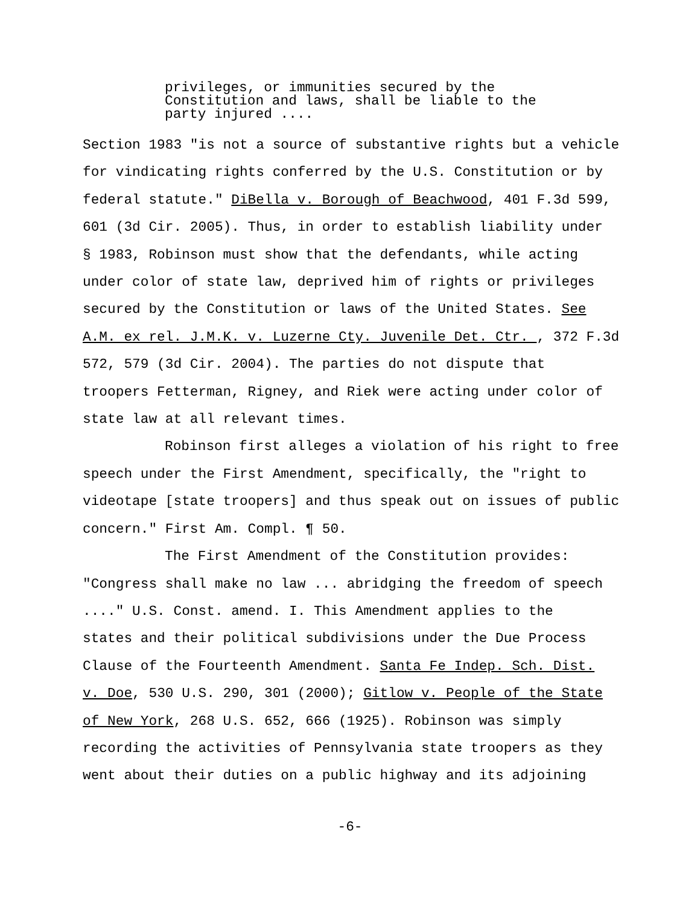privileges, or immunities secured by the Constitution and laws, shall be liable to the party injured ....
Section 1983 "is not a source of substantive rights but a vehicle
for vindicating rights conferred by the U.S. Constitution or by
federal statute." DiBella v. Borough of Beachwood, 401 F.3d 599,
601 (3d Cir. 2005). Thus, in order to establish liability under
§ 1983, Robinson must show that the defendants, while acting
under color of state law, deprived him of rights or privileges
secured by the Constitution or laws of the United States. See
A.M. ex rel. J.M.K. v. Luzerne Cty. Juvenile Det. Ctr. , 372 F.3d
572, 579 (3d Cir. 2004). The parties do not dispute that
troopers Fetterman, Rigney, and Riek were acting under color of
state law at all relevant times.
Robinson first alleges a violation of his right to free
speech under the First Amendment, specifically, the "right to
videotape [state troopers] and thus speak out on issues of public
concern." First Am. Compl. ¶ 50.
The First Amendment of the Constitution provides:
"Congress shall make no law ... abridging the freedom of speech
...." U.S. Const. amend. I. This Amendment applies to the
states and their political subdivisions under the Due Process
Clause of the Fourteenth Amendment. Santa Fe Indep. Sch. Dist.
v. Doe, 530 U.S. 290, 301 (2000); Gitlow v. People of the State
of New York, 268 U.S. 652, 666 (1925). Robinson was simply
recording the activities of Pennsylvania state troopers as they
went about their duties on a public highway and its adjoining
-6-